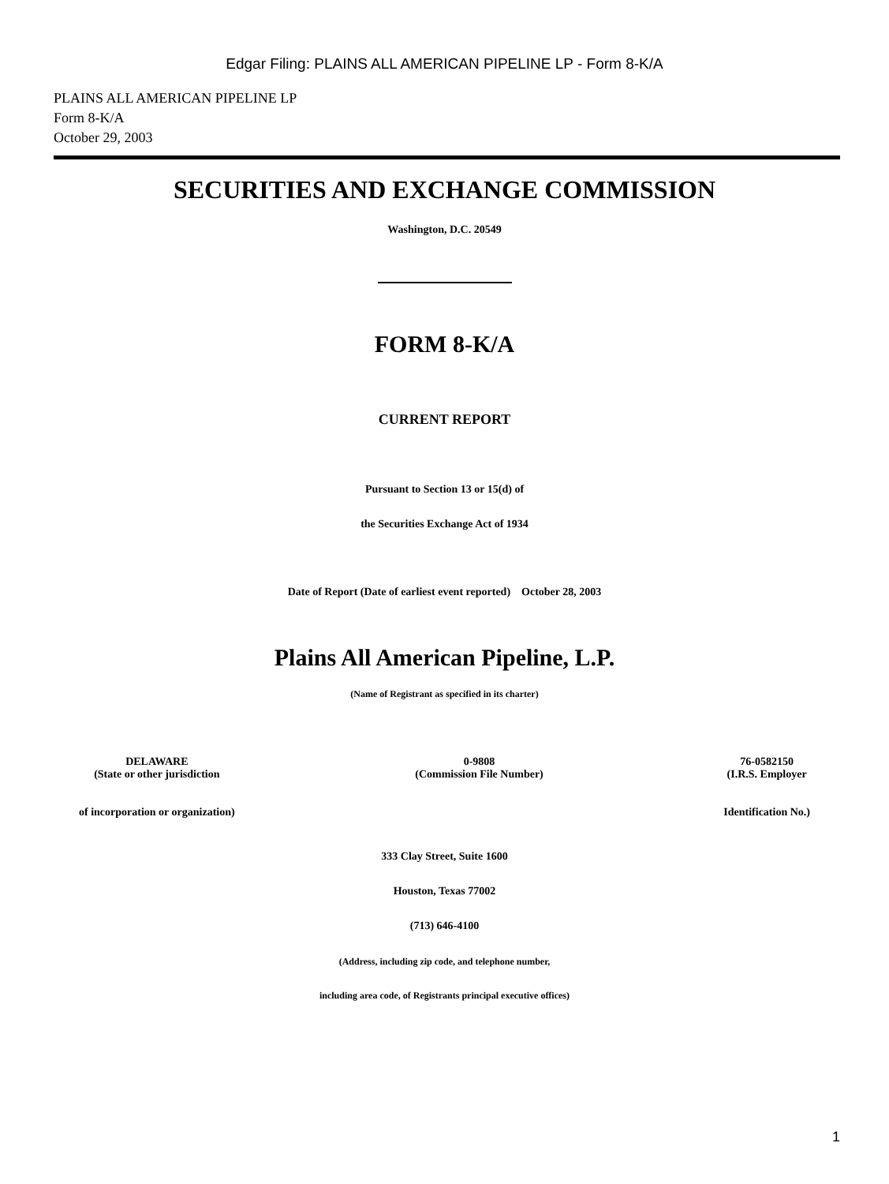Edgar Filing: PLAINS ALL AMERICAN PIPELINE LP - Form 8-K/A
PLAINS ALL AMERICAN PIPELINE LP
Form 8-K/A
October 29, 2003
SECURITIES AND EXCHANGE COMMISSION
Washington, D.C. 20549
FORM 8-K/A
CURRENT REPORT
Pursuant to Section 13 or 15(d) of
the Securities Exchange Act of 1934
Date of Report (Date of earliest event reported) October 28, 2003
Plains All American Pipeline, L.P.
(Name of Registrant as specified in its charter)
DELAWARE
(State or other jurisdiction
of incorporation or organization)
0-9808
(Commission File Number)
76-0582150
(I.R.S. Employer
Identification No.)
333 Clay Street, Suite 1600
Houston, Texas 77002
(713) 646-4100
(Address, including zip code, and telephone number,
including area code, of Registrants principal executive offices)
1